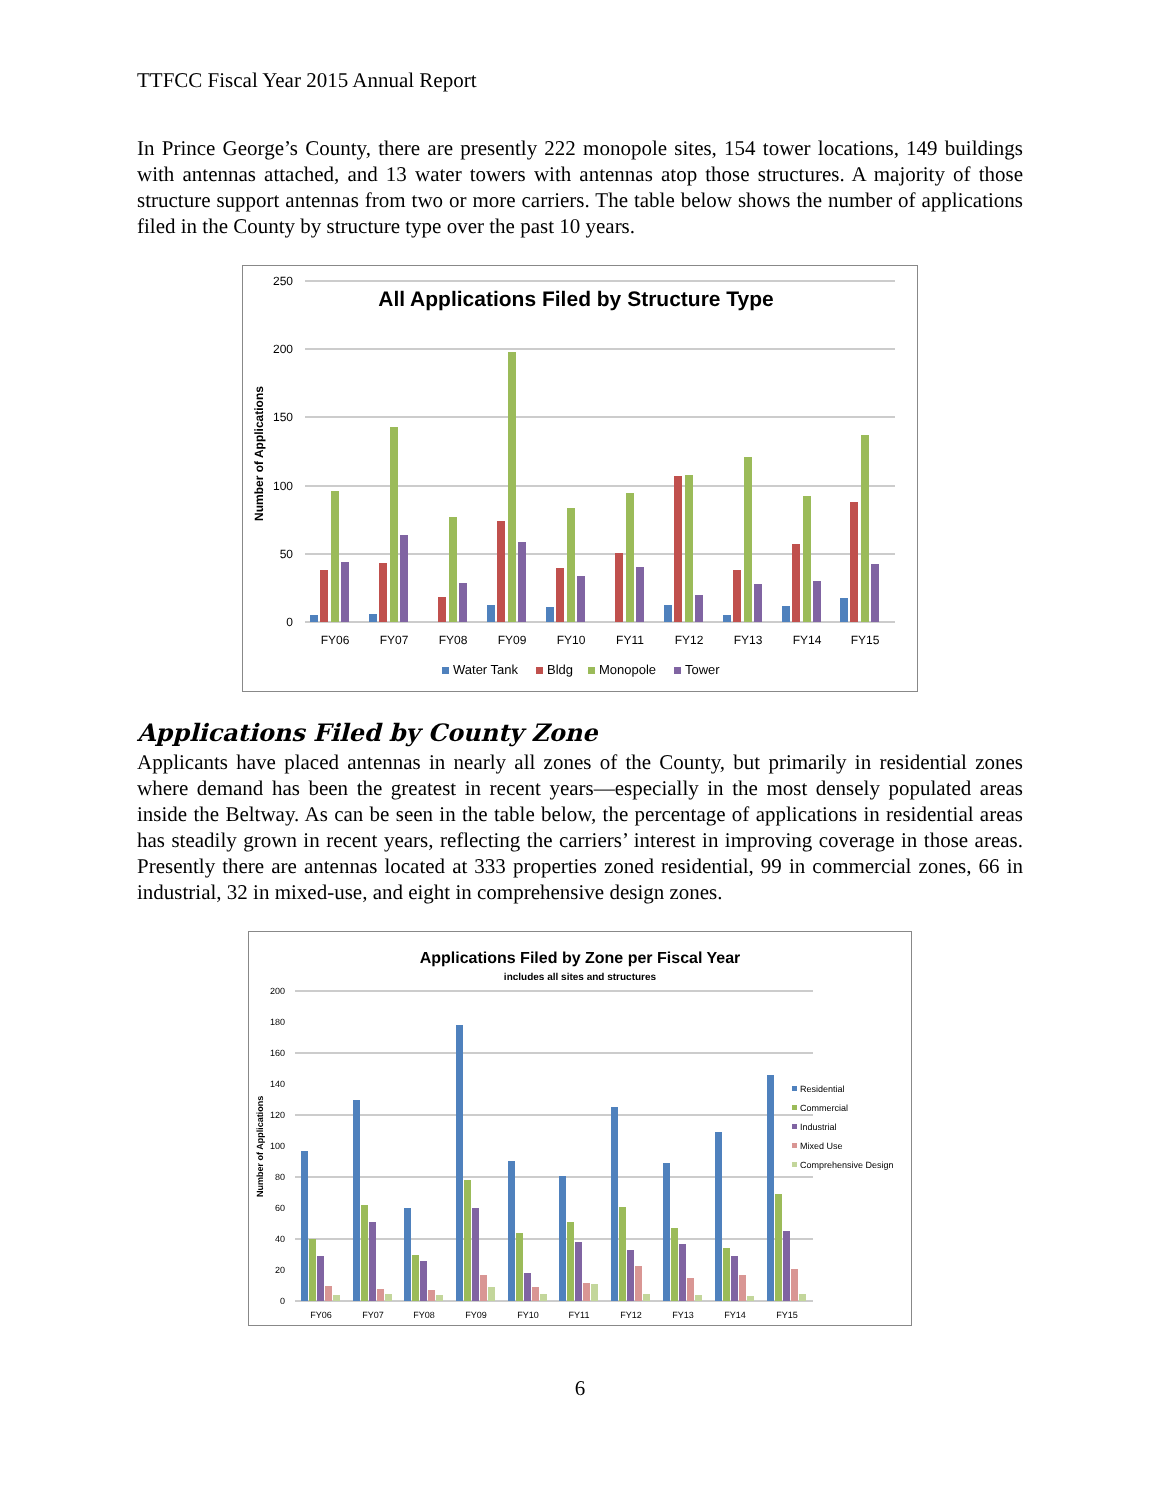TTFCC Fiscal Year 2015 Annual Report
In Prince George’s County, there are presently 222 monopole sites, 154 tower locations, 149 buildings with antennas attached, and 13 water towers with antennas atop those structures. A majority of those structure support antennas from two or more carriers. The table below shows the number of applications filed in the County by structure type over the past 10 years.
All Applications Filed by Structure Type
Number of Applications
250
200
150
100
50
0
FY06
FY07
FY08
FY09
FY10
FY11
FY12
FY13
FY14
FY15
Water Tank
Bldg
Monopole
Tower
Applications Filed by County Zone
Applicants have placed antennas in nearly all zones of the County, but primarily in residential zones where demand has been the greatest in recent years—especially in the most densely populated areas inside the Beltway. As can be seen in the table below, the percentage of applications in residential areas has steadily grown in recent years, reflecting the carriers’ interest in improving coverage in those areas. Presently there are antennas located at 333 properties zoned residential, 99 in commercial zones, 66 in industrial, 32 in mixed-use, and eight in comprehensive design zones.
Applications Filed by Zone per Fiscal Year
includes all sites and structures
Number of Applications
200
180
160
140
120
100
80
60
40
20
0
FY06
FY07
FY08
FY09
FY10
FY11
FY12
FY13
FY14
FY15
Residential
Commercial
Industrial
Mixed Use
Comprehensive Design
6